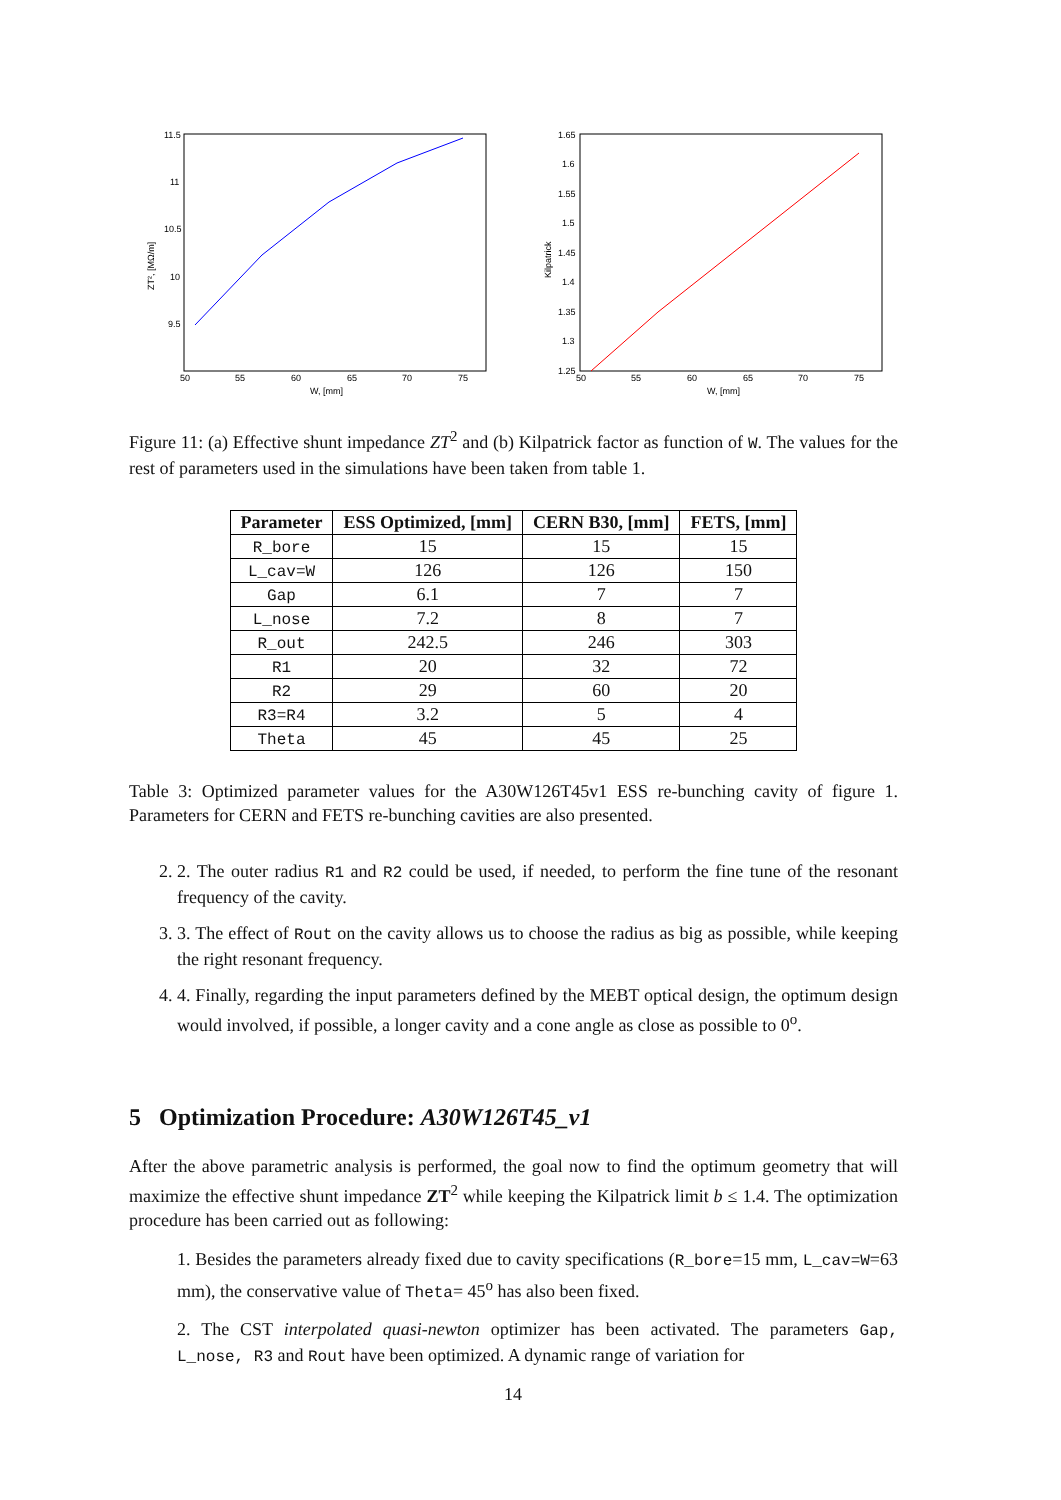11.5
11
10.5
10
9.5
50
55
60
65
70
75
W, [mm]
ZT², [MΩ/m]
1.65
1.6
1.55
1.5
1.45
1.4
1.35
1.3
1.25
50
55
60
65
70
75
W, [mm]
Kilpatrick
Figure 11: (a) Effective shunt impedance ZT<sup>2</sup> and (b) Kilpatrick factor as function of W. The values for the rest of parameters used in the simulations have been taken from table 1.
| Parameter | ESS Optimized, [mm] | CERN B30, [mm] | FETS, [mm] |
| --- | --- | --- | --- |
| R_bore | 15 | 15 | 15 |
| L_cav=W | 126 | 126 | 150 |
| Gap | 6.1 | 7 | 7 |
| L_nose | 7.2 | 8 | 7 |
| R_out | 242.5 | 246 | 303 |
| R1 | 20 | 32 | 72 |
| R2 | 29 | 60 | 20 |
| R3=R4 | 3.2 | 5 | 4 |
| Theta | 45 | 45 | 25 |
Table 3: Optimized parameter values for the A30W126T45v1 ESS re-bunching cavity of figure 1. Parameters for CERN and FETS re-bunching cavities are also presented.
2. 2. The outer radius R1 and R2 could be used, if needed, to perform the fine tune of the resonant frequency of the cavity.
3. 3. The effect of Rout on the cavity allows us to choose the radius as big as possible, while keeping the right resonant frequency.
4. 4. Finally, regarding the input parameters defined by the MEBT optical design, the optimum design would involved, if possible, a longer cavity and a cone angle as close as possible to 0<sup>o</sup>.
5 Optimization Procedure: A30W126T45_v1
After the above parametric analysis is performed, the goal now to find the optimum geometry that will maximize the effective shunt impedance ZT<sup>2</sup> while keeping the Kilpatrick limit b ≤ 1.4. The optimization procedure has been carried out as following:
1. Besides the parameters already fixed due to cavity specifications (R_bore=15 mm, L_cav=W=63 mm), the conservative value of Theta= 45<sup>o</sup> has also been fixed.
2. The CST interpolated quasi-newton optimizer has been activated. The parameters Gap, L_nose, R3 and Rout have been optimized. A dynamic range of variation for
14